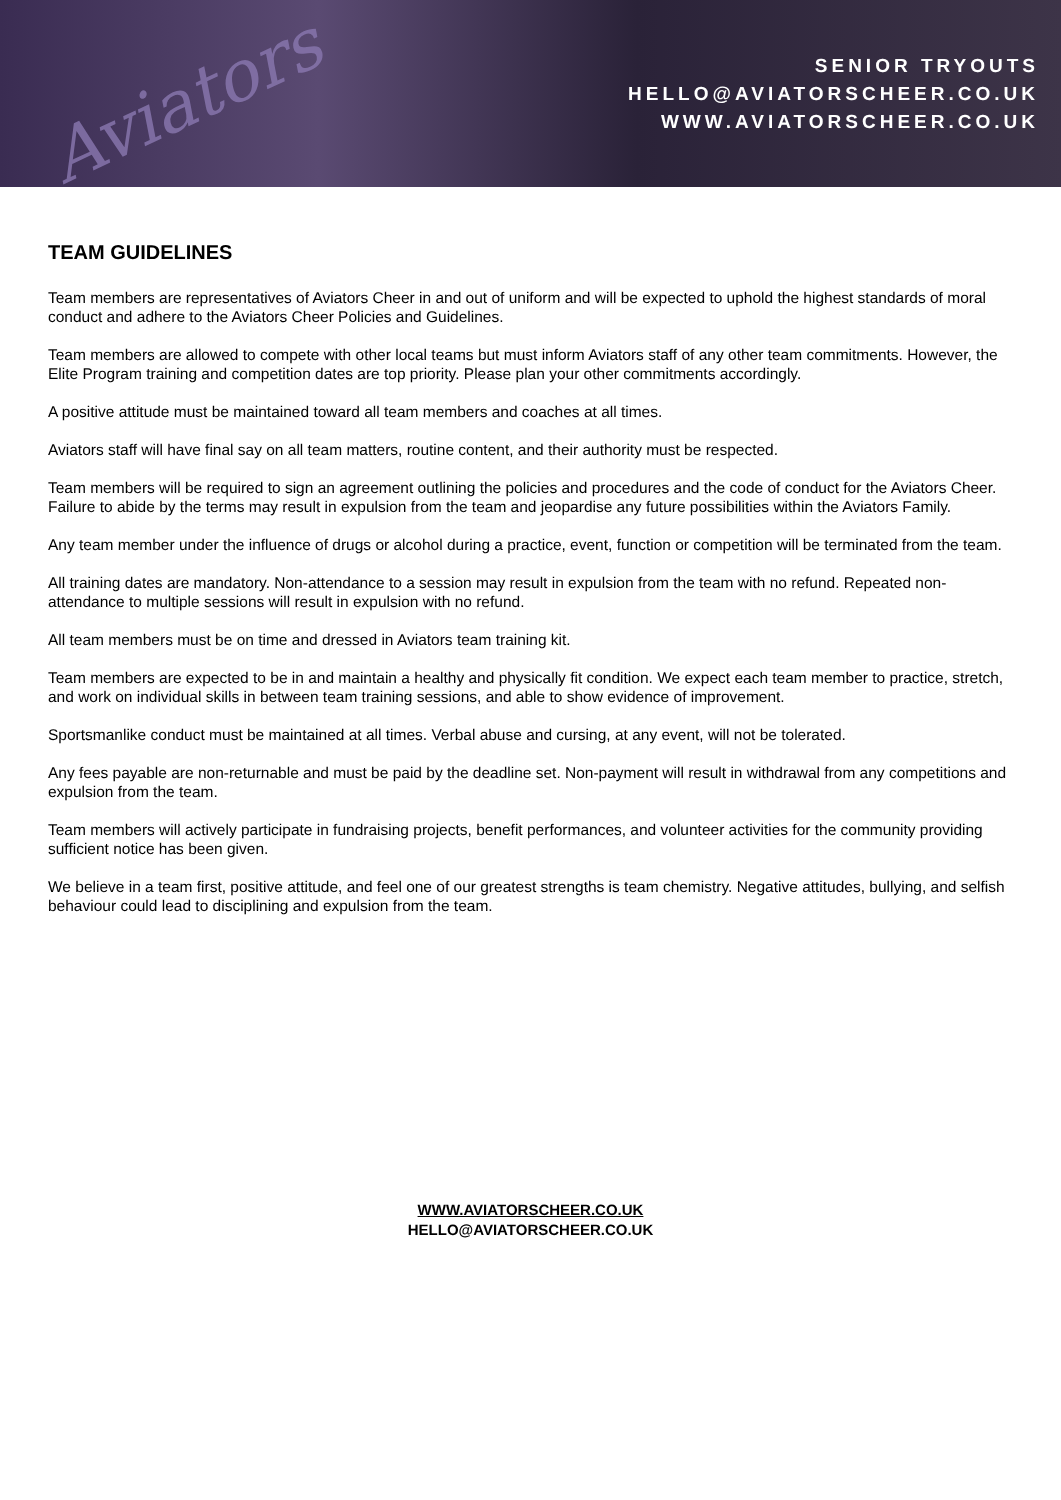Aviators
SENIOR TRYOUTS
HELLO@AVIATORSCHEER.CO.UK
WWW.AVIATORSCHEER.CO.UK
TEAM GUIDELINES
Team members are representatives of Aviators Cheer in and out of uniform and will be expected to uphold the highest standards of moral conduct and adhere to the Aviators Cheer Policies and Guidelines.
Team members are allowed to compete with other local teams but must inform Aviators staff of any other team commitments. However, the Elite Program training and competition dates are top priority. Please plan your other commitments accordingly.
A positive attitude must be maintained toward all team members and coaches at all times.
Aviators staff will have final say on all team matters, routine content, and their authority must be respected.
Team members will be required to sign an agreement outlining the policies and procedures and the code of conduct for the Aviators Cheer. Failure to abide by the terms may result in expulsion from the team and jeopardise any future possibilities within the Aviators Family.
Any team member under the influence of drugs or alcohol during a practice, event, function or competition will be terminated from the team.
All training dates are mandatory. Non-attendance to a session may result in expulsion from the team with no refund. Repeated non-attendance to multiple sessions will result in expulsion with no refund.
All team members must be on time and dressed in Aviators team training kit.
Team members are expected to be in and maintain a healthy and physically fit condition. We expect each team member to practice, stretch, and work on individual skills in between team training sessions, and able to show evidence of improvement.
Sportsmanlike conduct must be maintained at all times. Verbal abuse and cursing, at any event, will not be tolerated.
Any fees payable are non-returnable and must be paid by the deadline set. Non-payment will result in withdrawal from any competitions and expulsion from the team.
Team members will actively participate in fundraising projects, benefit performances, and volunteer activities for the community providing sufficient notice has been given.
We believe in a team first, positive attitude, and feel one of our greatest strengths is team chemistry. Negative attitudes, bullying, and selfish behaviour could lead to disciplining and expulsion from the team.
WWW.AVIATORSCHEER.CO.UK
HELLO@AVIATORSCHEER.CO.UK